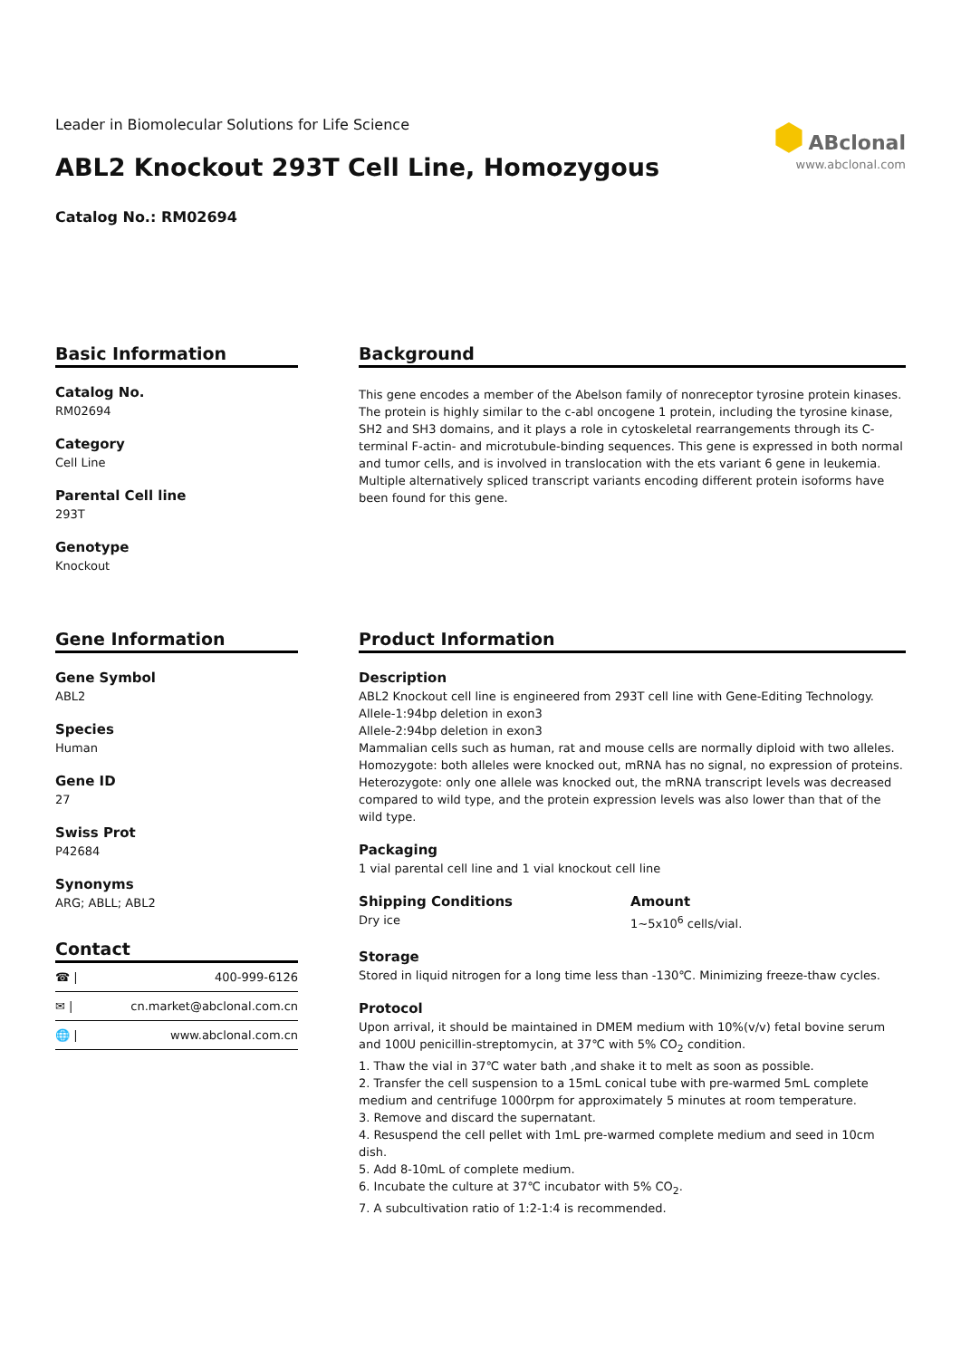Leader in Biomolecular Solutions for Life Science
ABL2 Knockout 293T Cell Line, Homozygous
Catalog No.: RM02694
⬢ ABclonal
www.abclonal.com
Basic Information
Catalog No.
RM02694
Category
Cell Line
Parental Cell line
293T
Genotype
Knockout
Background
This gene encodes a member of the Abelson family of nonreceptor tyrosine protein kinases. The protein is highly similar to the c-abl oncogene 1 protein, including the tyrosine kinase, SH2 and SH3 domains, and it plays a role in cytoskeletal rearrangements through its C-terminal F-actin- and microtubule-binding sequences. This gene is expressed in both normal and tumor cells, and is involved in translocation with the ets variant 6 gene in leukemia. Multiple alternatively spliced transcript variants encoding different protein isoforms have been found for this gene.
Gene Information
Gene Symbol
ABL2
Species
Human
Gene ID
27
Swiss Prot
P42684
Synonyms
ARG; ABLL; ABL2
Contact
☎ | 400-999-6126
✉ | cn.market@abclonal.com.cn
🌐 | www.abclonal.com.cn
Product Information
Description
ABL2 Knockout cell line is engineered from 293T cell line with Gene-Editing Technology.
Allele-1:94bp deletion in exon3
Allele-2:94bp deletion in exon3
Mammalian cells such as human, rat and mouse cells are normally diploid with two alleles.
Homozygote: both alleles were knocked out, mRNA has no signal, no expression of proteins.
Heterozygote: only one allele was knocked out, the mRNA transcript levels was decreased compared to wild type, and the protein expression levels was also lower than that of the wild type.
Packaging
1 vial parental cell line and 1 vial knockout cell line
Shipping Conditions
Dry ice
Amount
1~5x10<sup>6</sup> cells/vial.
Storage
Stored in liquid nitrogen for a long time less than -130℃. Minimizing freeze-thaw cycles.
Protocol
Upon arrival, it should be maintained in DMEM medium with 10%(v/v) fetal bovine serum and 100U penicillin-streptomycin, at 37℃ with 5% CO<sub>2</sub> condition.
1. Thaw the vial in 37℃ water bath ,and shake it to melt as soon as possible.
2. Transfer the cell suspension to a 15mL conical tube with pre-warmed 5mL complete medium and centrifuge 1000rpm for approximately 5 minutes at room temperature.
3. Remove and discard the supernatant.
4. Resuspend the cell pellet with 1mL pre-warmed complete medium and seed in 10cm dish.
5. Add 8-10mL of complete medium.
6. Incubate the culture at 37℃ incubator with 5% CO<sub>2</sub>.
7. A subcultivation ratio of 1:2-1:4 is recommended.